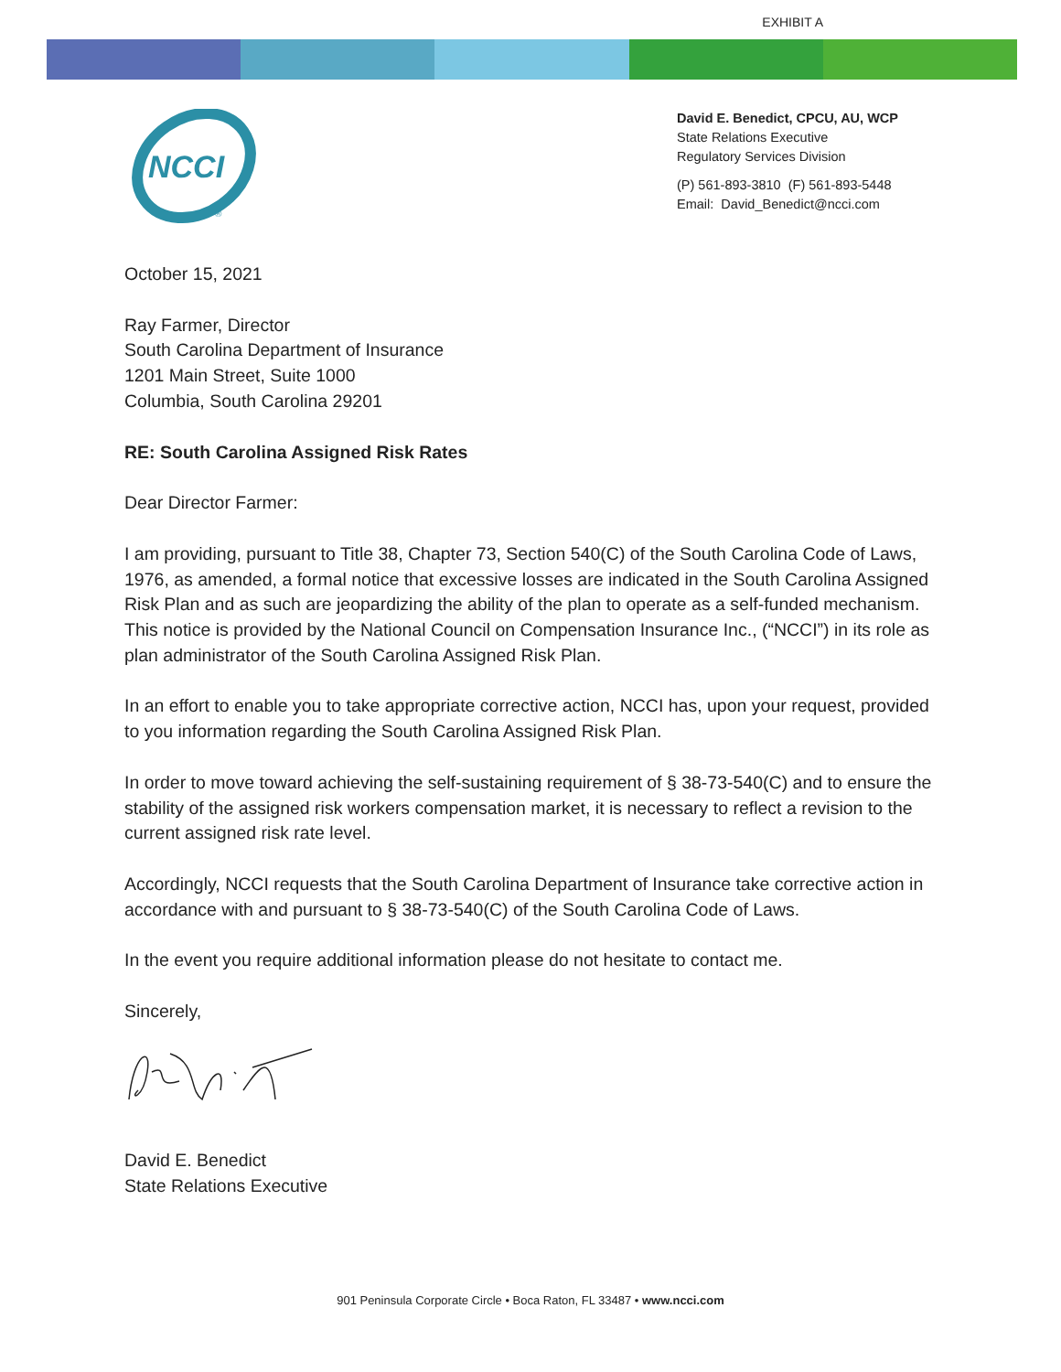EXHIBIT A
NCCI
®
David E. Benedict, CPCU, AU, WCP
State Relations Executive
Regulatory Services Division
(P) 561-893-3810 (F) 561-893-5448
Email: David_Benedict@ncci.com
October 15, 2021
Ray Farmer, Director
South Carolina Department of Insurance
1201 Main Street, Suite 1000
Columbia, South Carolina 29201
RE: South Carolina Assigned Risk Rates
Dear Director Farmer:
I am providing, pursuant to Title 38, Chapter 73, Section 540(C) of the South Carolina Code of Laws, 1976, as amended, a formal notice that excessive losses are indicated in the South Carolina Assigned Risk Plan and as such are jeopardizing the ability of the plan to operate as a self-funded mechanism. This notice is provided by the National Council on Compensation Insurance Inc., (“NCCI”) in its role as plan administrator of the South Carolina Assigned Risk Plan.
In an effort to enable you to take appropriate corrective action, NCCI has, upon your request, provided to you information regarding the South Carolina Assigned Risk Plan.
In order to move toward achieving the self-sustaining requirement of § 38-73-540(C) and to ensure the stability of the assigned risk workers compensation market, it is necessary to reflect a revision to the current assigned risk rate level.
Accordingly, NCCI requests that the South Carolina Department of Insurance take corrective action in accordance with and pursuant to § 38-73-540(C) of the South Carolina Code of Laws.
In the event you require additional information please do not hesitate to contact me.
Sincerely,
David E. Benedict
State Relations Executive
901 Peninsula Corporate Circle • Boca Raton, FL 33487 • www.ncci.com